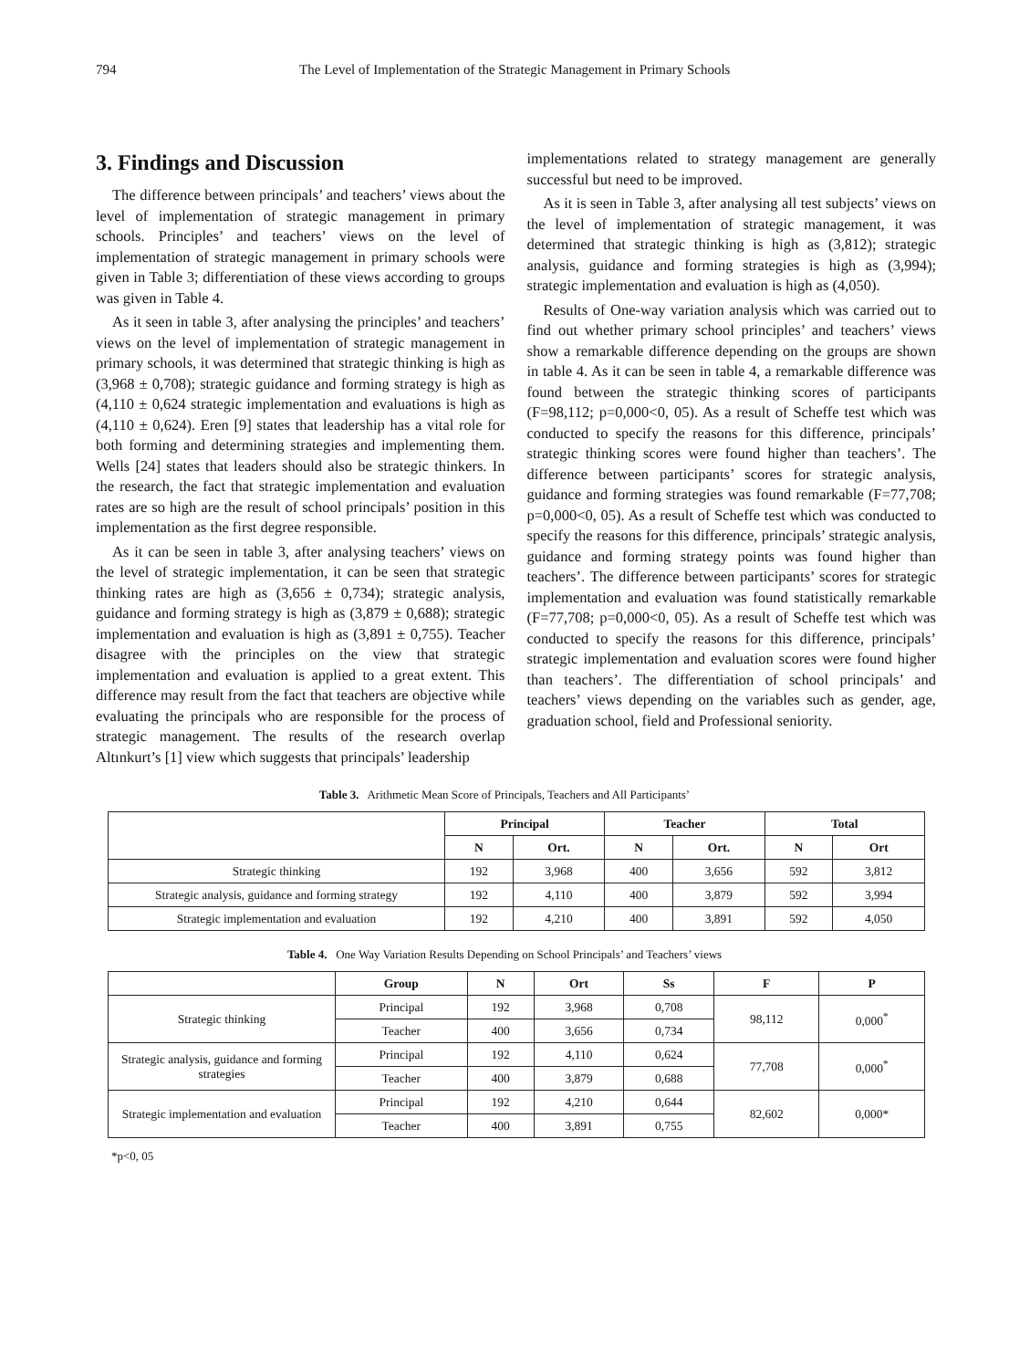794 The Level of Implementation of the Strategic Management in Primary Schools
3. Findings and Discussion
The difference between principals’ and teachers’ views about the level of implementation of strategic management in primary schools. Principles’ and teachers’ views on the level of implementation of strategic management in primary schools were given in Table 3; differentiation of these views according to groups was given in Table 4.
As it seen in table 3, after analysing the principles’ and teachers’ views on the level of implementation of strategic management in primary schools, it was determined that strategic thinking is high as (3,968 ± 0,708); strategic guidance and forming strategy is high as (4,110 ± 0,624 strategic implementation and evaluations is high as (4,110 ± 0,624). Eren [9] states that leadership has a vital role for both forming and determining strategies and implementing them. Wells [24] states that leaders should also be strategic thinkers. In the research, the fact that strategic implementation and evaluation rates are so high are the result of school principals’ position in this implementation as the first degree responsible.
As it can be seen in table 3, after analysing teachers’ views on the level of strategic implementation, it can be seen that strategic thinking rates are high as (3,656 ± 0,734); strategic analysis, guidance and forming strategy is high as (3,879 ± 0,688); strategic implementation and evaluation is high as (3,891 ± 0,755). Teacher disagree with the principles on the view that strategic implementation and evaluation is applied to a great extent. This difference may result from the fact that teachers are objective while evaluating the principals who are responsible for the process of strategic management. The results of the research overlap Altınkurt’s [1] view which suggests that principals’ leadership
implementations related to strategy management are generally successful but need to be improved.
As it is seen in Table 3, after analysing all test subjects’ views on the level of implementation of strategic management, it was determined that strategic thinking is high as (3,812); strategic analysis, guidance and forming strategies is high as (3,994); strategic implementation and evaluation is high as (4,050).
Results of One-way variation analysis which was carried out to find out whether primary school principles’ and teachers’ views show a remarkable difference depending on the groups are shown in table 4. As it can be seen in table 4, a remarkable difference was found between the strategic thinking scores of participants (F=98,112; p=0,000<0, 05). As a result of Scheffe test which was conducted to specify the reasons for this difference, principals’ strategic thinking scores were found higher than teachers’. The difference between participants’ scores for strategic analysis, guidance and forming strategies was found remarkable (F=77,708; p=0,000<0, 05). As a result of Scheffe test which was conducted to specify the reasons for this difference, principals’ strategic analysis, guidance and forming strategy points was found higher than teachers’. The difference between participants’ scores for strategic implementation and evaluation was found statistically remarkable (F=77,708; p=0,000<0, 05). As a result of Scheffe test which was conducted to specify the reasons for this difference, principals’ strategic implementation and evaluation scores were found higher than teachers’. The differentiation of school principals’ and teachers’ views depending on the variables such as gender, age, graduation school, field and Professional seniority.
Table 3. Arithmetic Mean Score of Principals, Teachers and All Participants’
| | Principal | | Teacher | | Total | |
| --- | --- | --- | --- | --- | --- | --- |
| | N | Ort. | N | Ort. | N | Ort |
| Strategic thinking | 192 | 3,968 | 400 | 3,656 | 592 | 3,812 |
| Strategic analysis, guidance and forming strategy | 192 | 4,110 | 400 | 3,879 | 592 | 3,994 |
| Strategic implementation and evaluation | 192 | 4,210 | 400 | 3,891 | 592 | 4,050 |
Table 4. One Way Variation Results Depending on School Principals’ and Teachers’ views
| | Group | N | Ort | Ss | F | P |
| --- | --- | --- | --- | --- | --- | --- |
| Strategic thinking | Principal | 192 | 3,968 | 0,708 | 98,112 | 0,000<sup>*</sup> |
| | Teacher | 400 | 3,656 | 0,734 | | |
| Strategic analysis, guidance and forming strategies | Principal | 192 | 4,110 | 0,624 | 77,708 | 0,000<sup>*</sup> |
| | Teacher | 400 | 3,879 | 0,688 | | |
| Strategic implementation and evaluation | Principal | 192 | 4,210 | 0,644 | 82,602 | 0,000* |
| | Teacher | 400 | 3,891 | 0,755 | | |
*p<0, 05